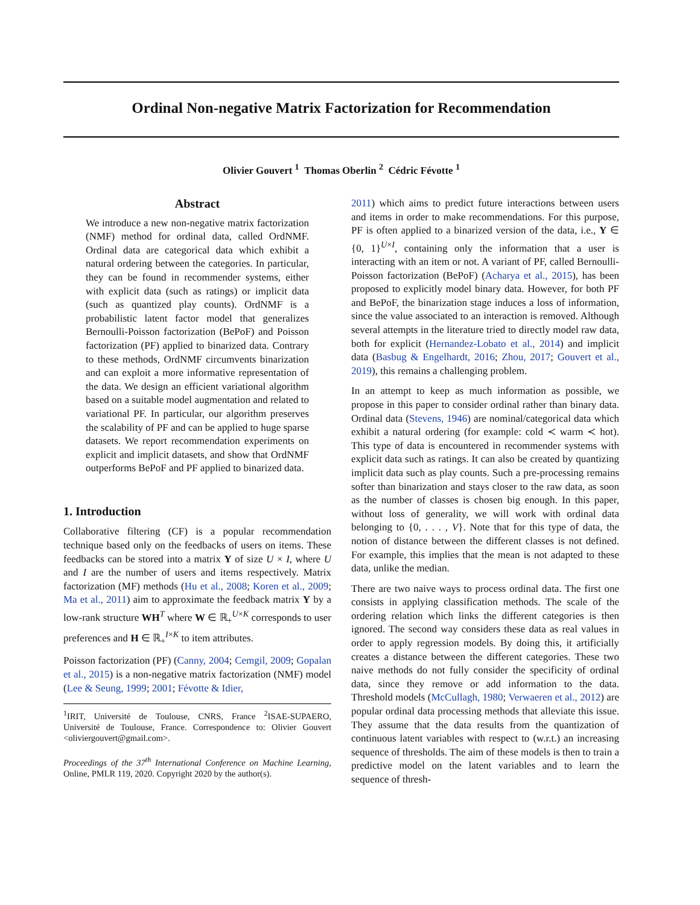Ordinal Non-negative Matrix Factorization for Recommendation
Olivier Gouvert <sup>1</sup> Thomas Oberlin <sup>2</sup> Cédric Févotte <sup>1</sup>
Abstract
We introduce a new non-negative matrix factorization (NMF) method for ordinal data, called OrdNMF. Ordinal data are categorical data which exhibit a natural ordering between the categories. In particular, they can be found in recommender systems, either with explicit data (such as ratings) or implicit data (such as quantized play counts). OrdNMF is a probabilistic latent factor model that generalizes Bernoulli-Poisson factorization (BePoF) and Poisson factorization (PF) applied to binarized data. Contrary to these methods, OrdNMF circumvents binarization and can exploit a more informative representation of the data. We design an efficient variational algorithm based on a suitable model augmentation and related to variational PF. In particular, our algorithm preserves the scalability of PF and can be applied to huge sparse datasets. We report recommendation experiments on explicit and implicit datasets, and show that OrdNMF outperforms BePoF and PF applied to binarized data.
1. Introduction
Collaborative filtering (CF) is a popular recommendation technique based only on the feedbacks of users on items. These feedbacks can be stored into a matrix Y of size U × I, where U and I are the number of users and items respectively. Matrix factorization (MF) methods (Hu et al., 2008; Koren et al., 2009; Ma et al., 2011) aim to approximate the feedback matrix Y by a low-rank structure WH<sup>T</sup> where W ∈ ℝ<sub>+</sub><sup>U×K</sup> corresponds to user preferences and H ∈ ℝ<sub>+</sub><sup>I×K</sup> to item attributes.
Poisson factorization (PF) (Canny, 2004; Cemgil, 2009; Gopalan et al., 2015) is a non-negative matrix factorization (NMF) model (Lee & Seung, 1999; 2001; Févotte & Idier,
<sup>1</sup> IRIT, Université de Toulouse, CNRS, France <sup>2</sup>ISAE-SUPAERO, Université de Toulouse, France. Correspondence to: Olivier Gouvert <oliviergouvert@gmail.com>.
Proceedings of the 37<sup>th</sup> International Conference on Machine Learning, Online, PMLR 119, 2020. Copyright 2020 by the author(s).
2011) which aims to predict future interactions between users and items in order to make recommendations. For this purpose, PF is often applied to a binarized version of the data, i.e., Y ∈ {0, 1}<sup>U×I</sup>, containing only the information that a user is interacting with an item or not. A variant of PF, called Bernoulli-Poisson factorization (BePoF) (Acharya et al., 2015), has been proposed to explicitly model binary data. However, for both PF and BePoF, the binarization stage induces a loss of information, since the value associated to an interaction is removed. Although several attempts in the literature tried to directly model raw data, both for explicit (Hernandez-Lobato et al., 2014) and implicit data (Basbug & Engelhardt, 2016; Zhou, 2017; Gouvert et al., 2019), this remains a challenging problem.
In an attempt to keep as much information as possible, we propose in this paper to consider ordinal rather than binary data. Ordinal data (Stevens, 1946) are nominal/categorical data which exhibit a natural ordering (for example: cold ≺ warm ≺ hot). This type of data is encountered in recommender systems with explicit data such as ratings. It can also be created by quantizing implicit data such as play counts. Such a pre-processing remains softer than binarization and stays closer to the raw data, as soon as the number of classes is chosen big enough. In this paper, without loss of generality, we will work with ordinal data belonging to {0, . . . , V}. Note that for this type of data, the notion of distance between the different classes is not defined. For example, this implies that the mean is not adapted to these data, unlike the median.
There are two naive ways to process ordinal data. The first one consists in applying classification methods. The scale of the ordering relation which links the different categories is then ignored. The second way considers these data as real values in order to apply regression models. By doing this, it artificially creates a distance between the different categories. These two naive methods do not fully consider the specificity of ordinal data, since they remove or add information to the data. Threshold models (McCullagh, 1980; Verwaeren et al., 2012) are popular ordinal data processing methods that alleviate this issue. They assume that the data results from the quantization of continuous latent variables with respect to (w.r.t.) an increasing sequence of thresholds. The aim of these models is then to train a predictive model on the latent variables and to learn the sequence of thresh-